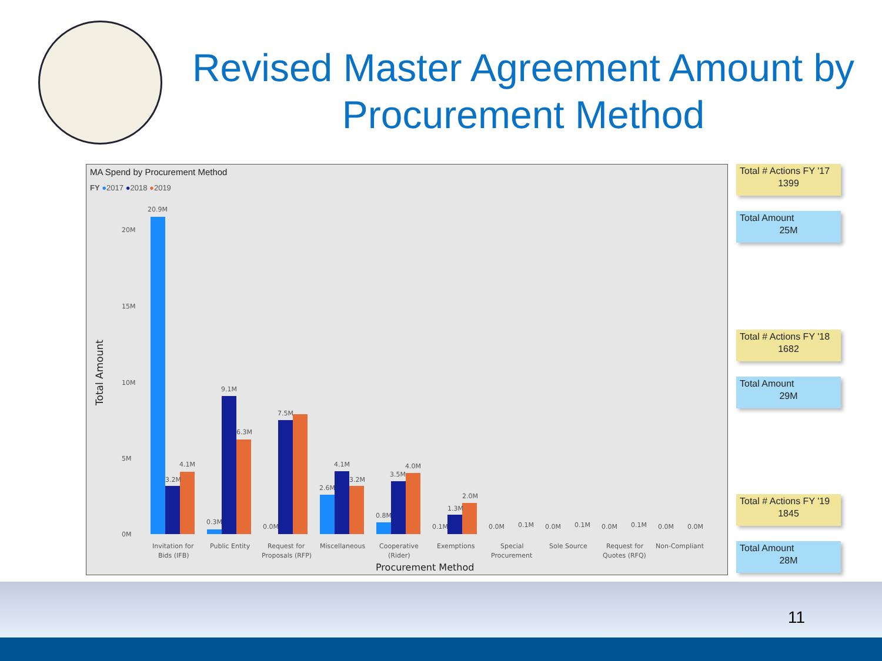Revised Master Agreement Amount by Procurement Method
MA Spend by Procurement Method
FY ●2017 ●2018 ●2019
20M
15M
10M
5M
0M
Total Amount
20.9M
4.1M
3.2M
0.3M
9.1M
6.3M
0.0M
7.5M
2.6M
4.1M
3.2M
0.8M
3.5M
4.0M
0.1M
1.3M
2.0M
0.0M
0.1M
0.0M
0.1M
0.0M
0.1M
0.0M
0.0M
Invitation for
Bids (IFB)
Public Entity
Request for
Proposals (RFP)
Miscellaneous
Cooperative
(Rider)
Exemptions
Special
Procurement
Sole Source
Request for
Quotes (RFQ)
Non-Compliant
Procurement Method
Total # Actions FY '17
1399
Total Amount
25M
Total # Actions FY '18
1682
Total Amount
29M
Total # Actions FY '19
1845
Total Amount
28M
11